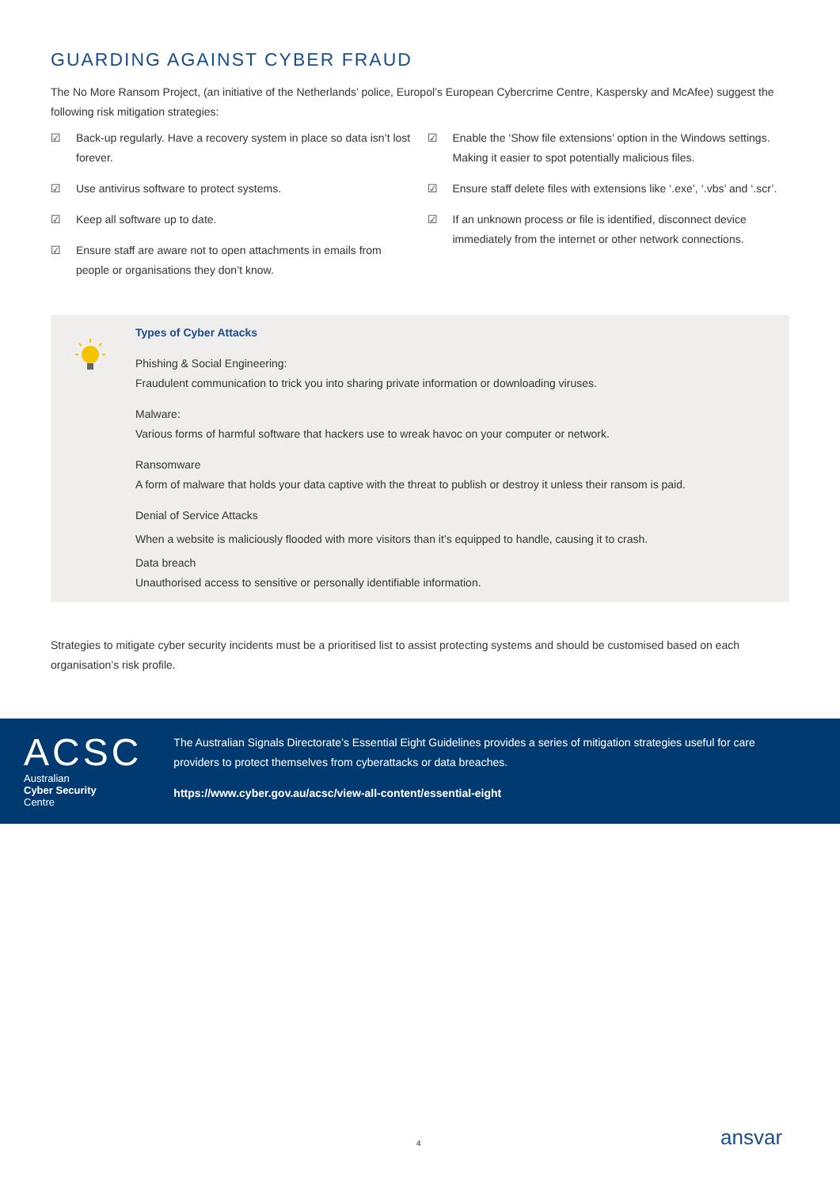GUARDING AGAINST CYBER FRAUD
The No More Ransom Project, (an initiative of the Netherlands’ police, Europol’s European Cybercrime Centre, Kaspersky and McAfee) suggest the following risk mitigation strategies:
☑ Back-up regularly. Have a recovery system in place so data isn’t lost forever.
☑ Use antivirus software to protect systems.
☑ Keep all software up to date.
☑ Ensure staff are aware not to open attachments in emails from people or organisations they don’t know.
☑ Enable the ‘Show file extensions’ option in the Windows settings. Making it easier to spot potentially malicious files.
☑ Ensure staff delete files with extensions like ‘.exe’, ‘.vbs’ and ‘.scr’.
☑ If an unknown process or file is identified, disconnect device immediately from the internet or other network connections.
Types of Cyber Attacks
Phishing & Social Engineering:
Fraudulent communication to trick you into sharing private information or downloading viruses.
Malware:
Various forms of harmful software that hackers use to wreak havoc on your computer or network.
Ransomware
A form of malware that holds your data captive with the threat to publish or destroy it unless their ransom is paid.
Denial of Service Attacks
When a website is maliciously flooded with more visitors than it’s equipped to handle, causing it to crash.
Data breach
Unauthorised access to sensitive or personally identifiable information.
Strategies to mitigate cyber security incidents must be a prioritised list to assist protecting systems and should be customised based on each organisation’s risk profile.
ACSC
Australian
Cyber Security
Centre
The Australian Signals Directorate’s Essential Eight Guidelines provides a series of mitigation strategies useful for care providers to protect themselves from cyberattacks or data breaches.
https://www.cyber.gov.au/acsc/view-all-content/essential-eight
4 ansvar